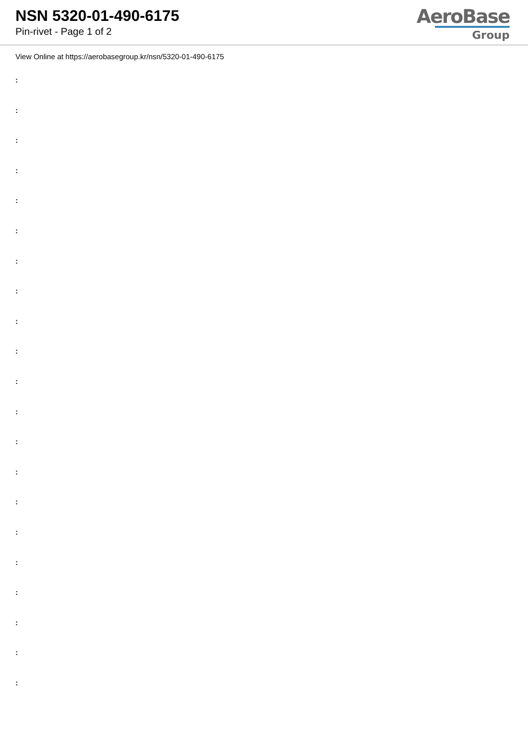NSN 5320-01-490-6175
Pin-rivet - Page 1 of 2
AeroBase
Group
View Online at https://aerobasegroup.kr/nsn/5320-01-490-6175
:
:
:
:
:
:
:
:
:
:
:
:
:
:
:
:
:
:
:
:
: